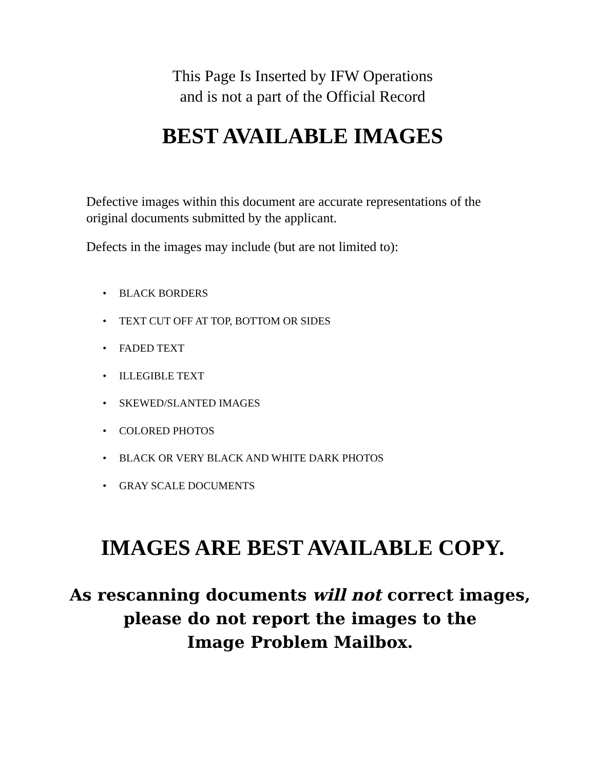This Page Is Inserted by IFW Operations
and is not a part of the Official Record
BEST AVAILABLE IMAGES
Defective images within this document are accurate representations of the original documents submitted by the applicant.
Defects in the images may include (but are not limited to):
• BLACK BORDERS
• TEXT CUT OFF AT TOP, BOTTOM OR SIDES
• FADED TEXT
• ILLEGIBLE TEXT
• SKEWED/SLANTED IMAGES
• COLORED PHOTOS
• BLACK OR VERY BLACK AND WHITE DARK PHOTOS
• GRAY SCALE DOCUMENTS
IMAGES ARE BEST AVAILABLE COPY.
As rescanning documents will not correct images,
please do not report the images to the
Image Problem Mailbox.